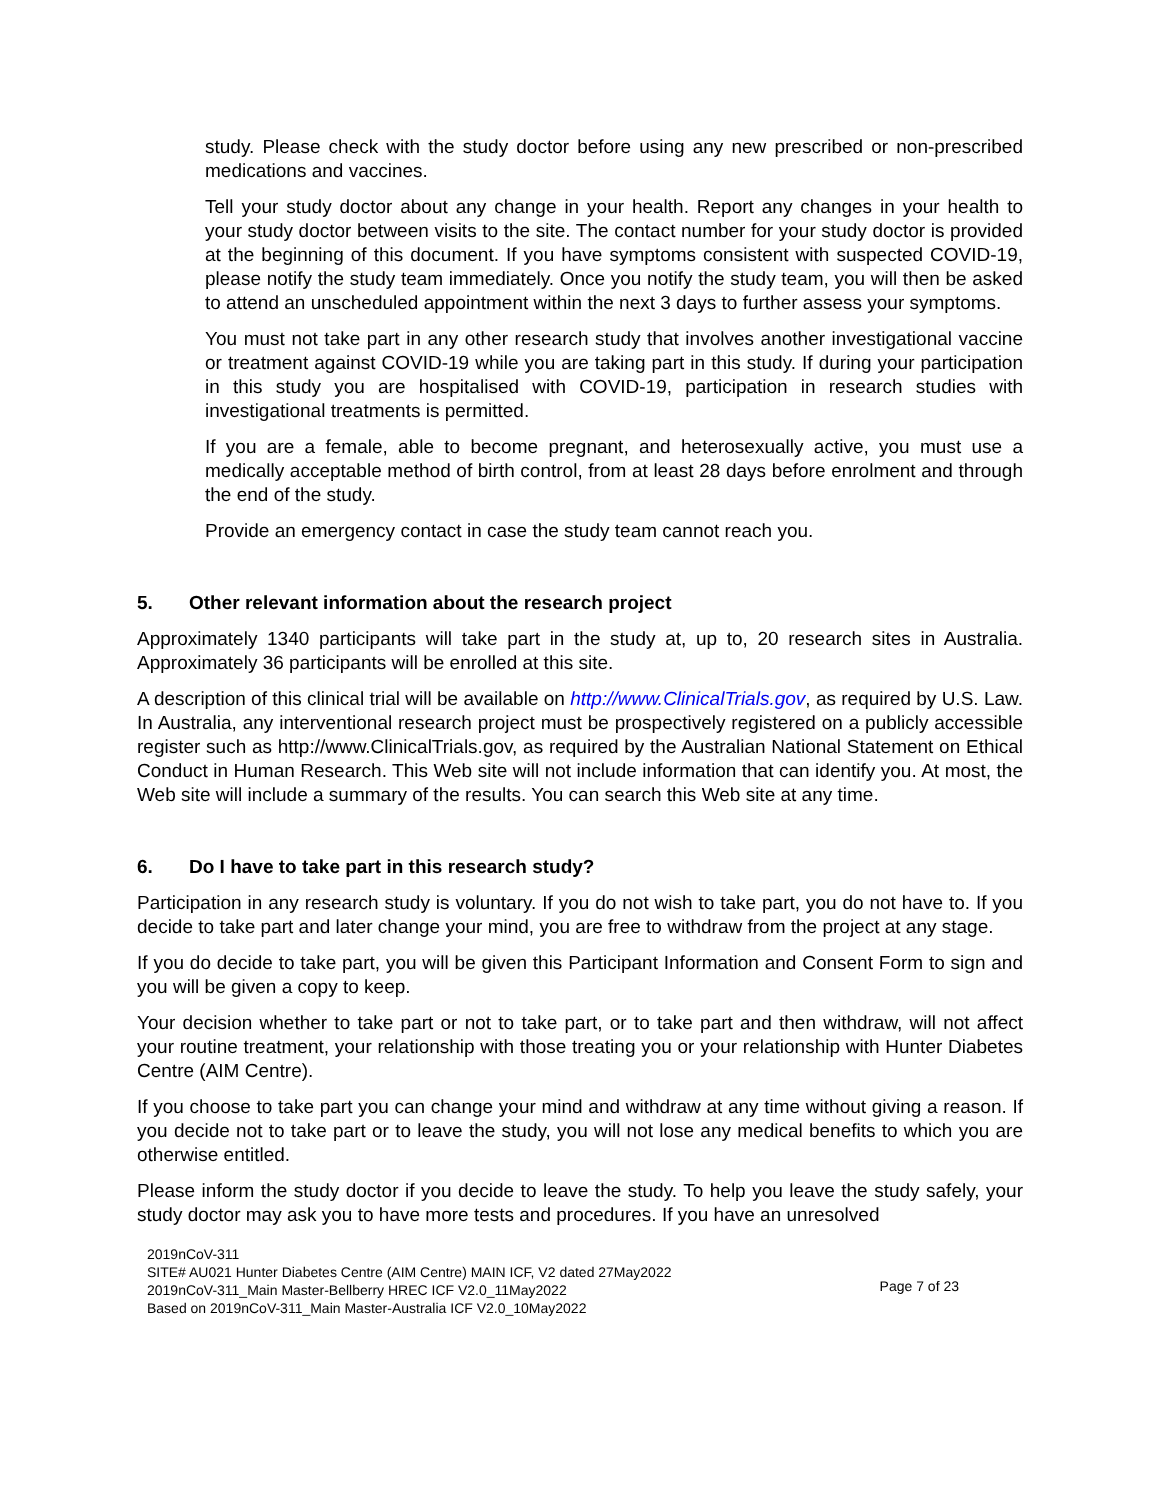study. Please check with the study doctor before using any new prescribed or non-prescribed medications and vaccines.
Tell your study doctor about any change in your health. Report any changes in your health to your study doctor between visits to the site. The contact number for your study doctor is provided at the beginning of this document. If you have symptoms consistent with suspected COVID-19, please notify the study team immediately. Once you notify the study team, you will then be asked to attend an unscheduled appointment within the next 3 days to further assess your symptoms.
You must not take part in any other research study that involves another investigational vaccine or treatment against COVID-19 while you are taking part in this study. If during your participation in this study you are hospitalised with COVID-19, participation in research studies with investigational treatments is permitted.
If you are a female, able to become pregnant, and heterosexually active, you must use a medically acceptable method of birth control, from at least 28 days before enrolment and through the end of the study.
Provide an emergency contact in case the study team cannot reach you.
5. Other relevant information about the research project
Approximately 1340 participants will take part in the study at, up to, 20 research sites in Australia. Approximately 36 participants will be enrolled at this site.
A description of this clinical trial will be available on http://www.ClinicalTrials.gov, as required by U.S. Law. In Australia, any interventional research project must be prospectively registered on a publicly accessible register such as http://www.ClinicalTrials.gov, as required by the Australian National Statement on Ethical Conduct in Human Research. This Web site will not include information that can identify you. At most, the Web site will include a summary of the results. You can search this Web site at any time.
6. Do I have to take part in this research study?
Participation in any research study is voluntary. If you do not wish to take part, you do not have to. If you decide to take part and later change your mind, you are free to withdraw from the project at any stage.
If you do decide to take part, you will be given this Participant Information and Consent Form to sign and you will be given a copy to keep.
Your decision whether to take part or not to take part, or to take part and then withdraw, will not affect your routine treatment, your relationship with those treating you or your relationship with Hunter Diabetes Centre (AIM Centre).
If you choose to take part you can change your mind and withdraw at any time without giving a reason. If you decide not to take part or to leave the study, you will not lose any medical benefits to which you are otherwise entitled.
Please inform the study doctor if you decide to leave the study. To help you leave the study safely, your study doctor may ask you to have more tests and procedures. If you have an unresolved
2019nCoV-311
SITE# AU021 Hunter Diabetes Centre (AIM Centre) MAIN ICF, V2 dated 27May2022
2019nCoV-311_Main Master-Bellberry HREC ICF V2.0_11May2022
Based on 2019nCoV-311_Main Master-Australia ICF V2.0_10May2022
Page 7 of 23